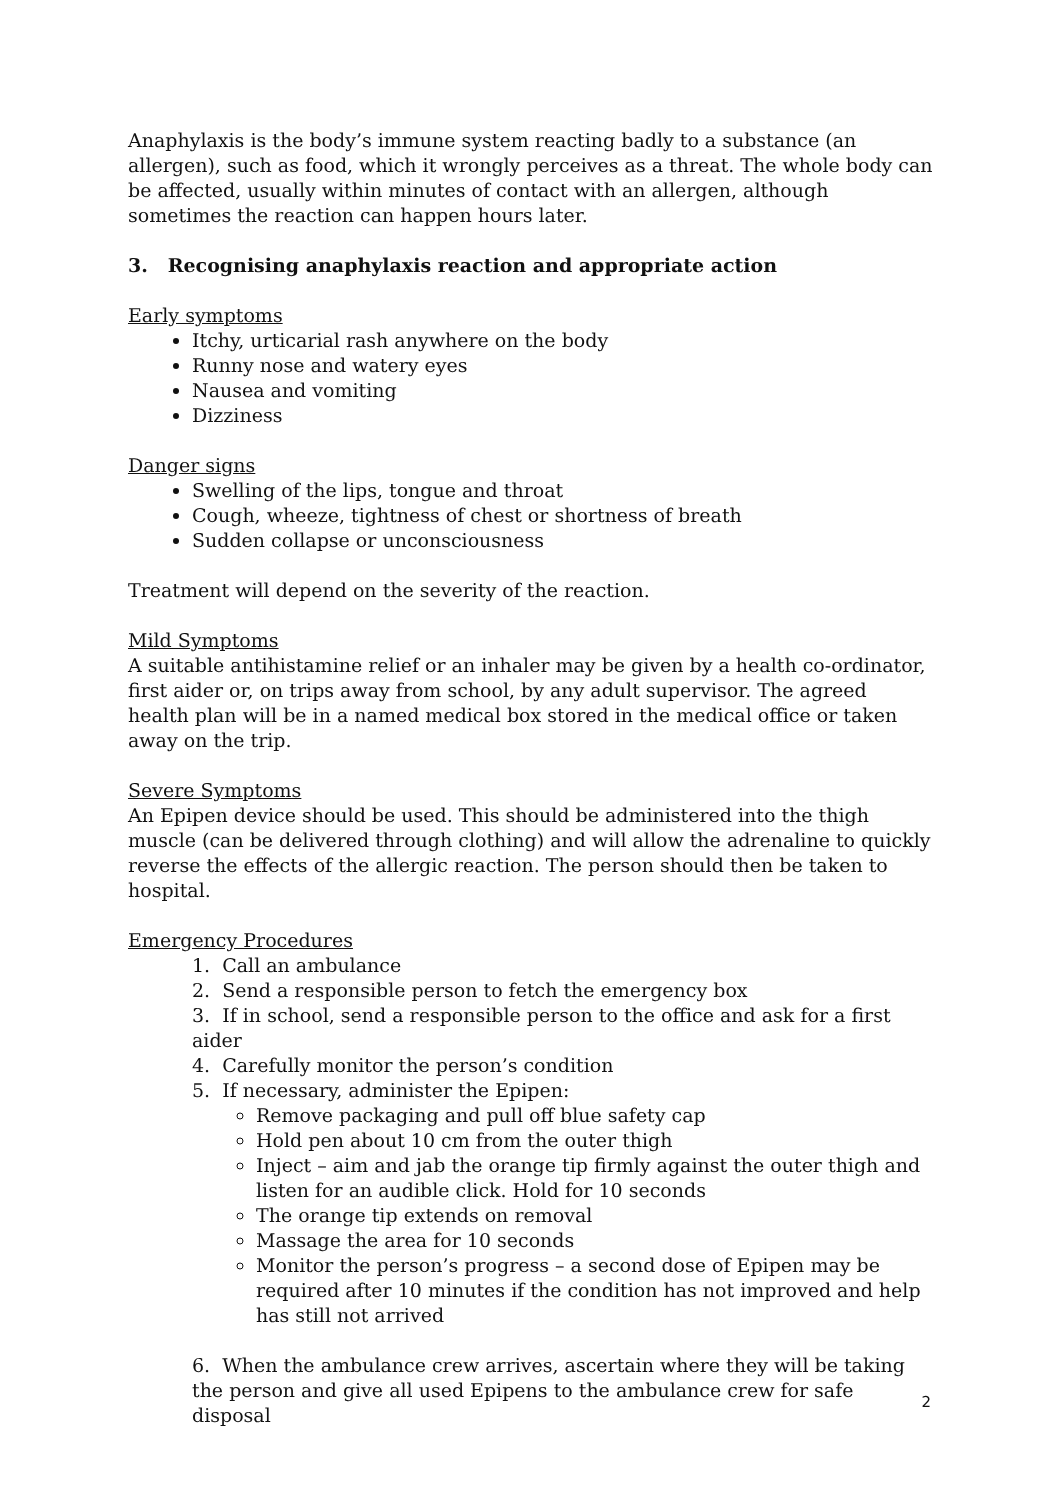Anaphylaxis is the body’s immune system reacting badly to a substance (an allergen), such as food, which it wrongly perceives as a threat. The whole body can be affected, usually within minutes of contact with an allergen, although sometimes the reaction can happen hours later.
3. Recognising anaphylaxis reaction and appropriate action
Early symptoms
Itchy, urticarial rash anywhere on the body
Runny nose and watery eyes
Nausea and vomiting
Dizziness
Danger signs
Swelling of the lips, tongue and throat
Cough, wheeze, tightness of chest or shortness of breath
Sudden collapse or unconsciousness
Treatment will depend on the severity of the reaction.
Mild Symptoms
A suitable antihistamine relief or an inhaler may be given by a health co-ordinator, first aider or, on trips away from school, by any adult supervisor. The agreed health plan will be in a named medical box stored in the medical office or taken away on the trip.
Severe Symptoms
An Epipen device should be used. This should be administered into the thigh muscle (can be delivered through clothing) and will allow the adrenaline to quickly reverse the effects of the allergic reaction. The person should then be taken to hospital.
Emergency Procedures
1. Call an ambulance
2. Send a responsible person to fetch the emergency box
3. If in school, send a responsible person to the office and ask for a first aider
4. Carefully monitor the person’s condition
5. If necessary, administer the Epipen:
Remove packaging and pull off blue safety cap
Hold pen about 10 cm from the outer thigh
Inject – aim and jab the orange tip firmly against the outer thigh and listen for an audible click. Hold for 10 seconds
The orange tip extends on removal
Massage the area for 10 seconds
Monitor the person’s progress – a second dose of Epipen may be required after 10 minutes if the condition has not improved and help has still not arrived
6. When the ambulance crew arrives, ascertain where they will be taking the person and give all used Epipens to the ambulance crew for safe disposal
2